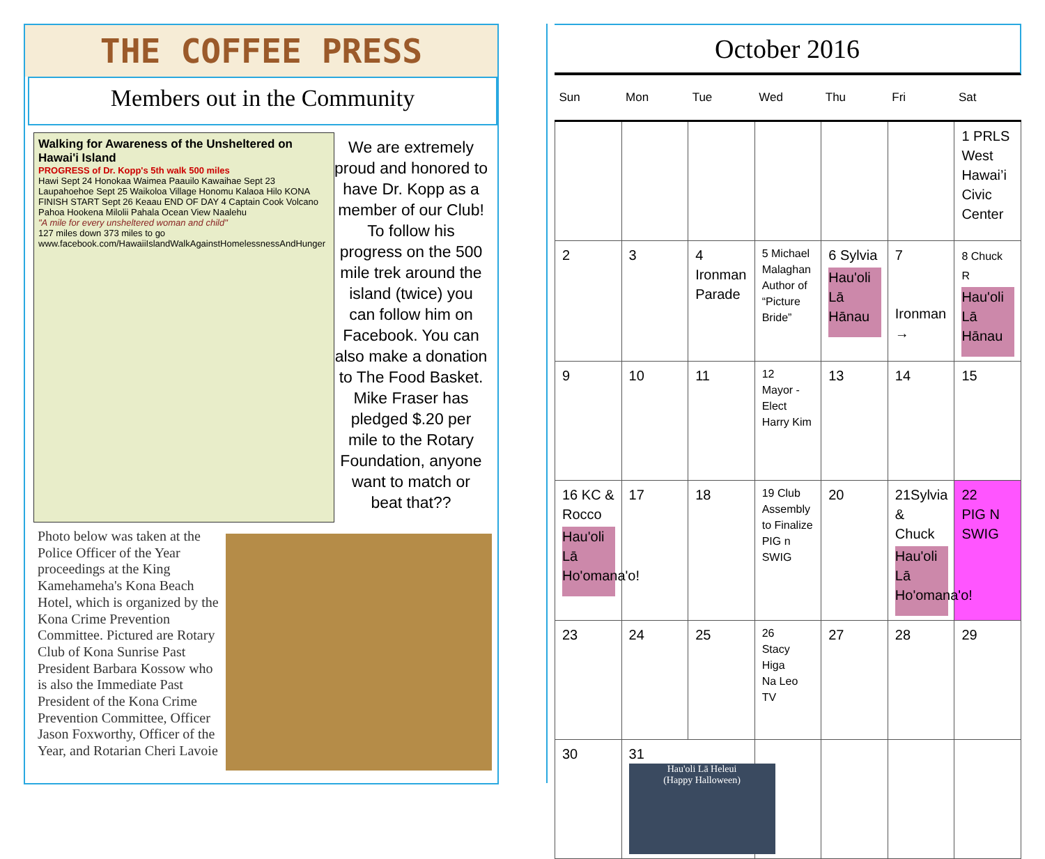THE COFFEE PRESS
Members out in the Community
Walking for Awareness of the Unsheltered on Hawai'i Island
PROGRESS of Dr. Kopp's 5th walk 500 miles
Hawi Sept 24 Honokaa Waimea Paauilo Kawaihae Sept 23 Laupahoehoe Sept 25 Waikoloa Village Honomu Kalaoa Hilo KONA FINISH START Sept 26 Keaau END OF DAY 4 Captain Cook Volcano Pahoa Hookena Milolii Pahala Ocean View Naalehu
"A mile for every unsheltered woman and child"
127 miles down 373 miles to go
www.facebook.com/HawaiiIslandWalkAgainstHomelessnessAndHunger
We are extremely proud and honored to have Dr. Kopp as a member of our Club! To follow his progress on the 500 mile trek around the island (twice) you can follow him on Facebook. You can also make a donation to The Food Basket. Mike Fraser has pledged $.20 per mile to the Rotary Foundation, anyone want to match or beat that??
Photo below was taken at the Police Officer of the Year proceedings at the King Kamehameha's Kona Beach Hotel, which is organized by the Kona Crime Prevention Committee. Pictured are Rotary Club of Kona Sunrise Past President Barbara Kossow who is also the Immediate Past President of the Kona Crime Prevention Committee, Officer Jason Foxworthy, Officer of the Year, and Rotarian Cheri Lavoie
October 2016
| Sun | Mon | Tue | Wed | Thu | Fri | Sat |
| --- | --- | --- | --- | --- | --- | --- |
| | | | | | | 1 PRLS West Hawai’i Civic Center |
| 2 | 3 | 4 Ironman Parade | 5 Michael Malaghan Author of “Picture Bride” | 6 Sylvia Hau'oli Lā Hānau | 7 Ironman → | 8 Chuck R Hau'oli Lā Hānau |
| 9 | 10 | 11 | 12 Mayor - Elect Harry Kim | 13 | 14 | 15 |
| 16 KC & Rocco Hau'oli Lā Ho'omana'o! | 17 | 18 | 19 Club Assembly to Finalize PIG n SWIG | 20 | 21Sylvia & Chuck Hau'oli Lā Ho'omana'o! | 22 PIG N SWIG |
| 23 | 24 | 25 | 26 Stacy Higa Na Leo TV | 27 | 28 | 29 |
| 30 | 31 Hau'oli Lā Heleui (Happy Halloween) | | | | | |